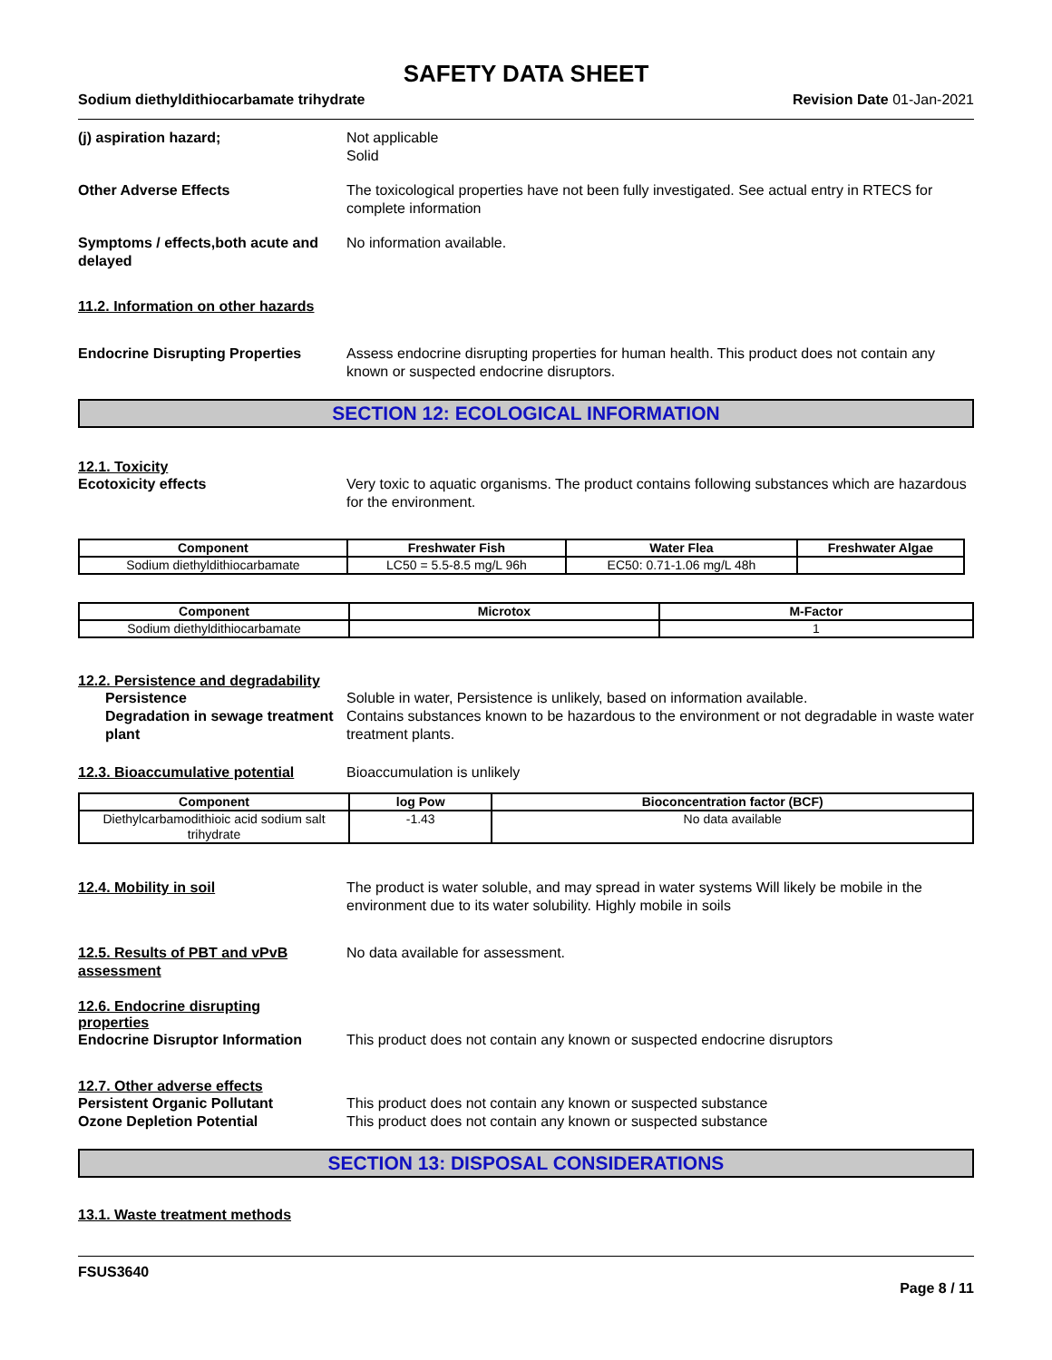SAFETY DATA SHEET
Sodium diethyldithiocarbamate trihydrate Revision Date 01-Jan-2021
(j) aspiration hazard; Not applicable
Solid
Other Adverse Effects The toxicological properties have not been fully investigated. See actual entry in RTECS for complete information
Symptoms / effects,both acute and delayed
No information available.
11.2. Information on other hazards
Endocrine Disrupting Properties
Assess endocrine disrupting properties for human health. This product does not contain any known or suspected endocrine disruptors.
SECTION 12: ECOLOGICAL INFORMATION
12.1. Toxicity
Ecotoxicity effects Very toxic to aquatic organisms. The product contains following substances which are hazardous for the environment.
| Component | Freshwater Fish | Water Flea | Freshwater Algae |
| --- | --- | --- | --- |
| Sodium diethyldithiocarbamate | LC50 = 5.5-8.5 mg/L 96h | EC50: 0.71-1.06 mg/L 48h | |
| Component | Microtox | M-Factor |
| --- | --- | --- |
| Sodium diethyldithiocarbamate | | 1 |
12.2. Persistence and degradability
Persistence Soluble in water, Persistence is unlikely, based on information available.
Degradation in sewage treatment plant
Contains substances known to be hazardous to the environment or not degradable in waste water treatment plants.
12.3. Bioaccumulative potential
Bioaccumulation is unlikely
| Component | log Pow | Bioconcentration factor (BCF) |
| --- | --- | --- |
| Diethylcarbamodithioic acid sodium salt trihydrate | -1.43 | No data available |
12.4. Mobility in soil The product is water soluble, and may spread in water systems Will likely be mobile in the environment due to its water solubility. Highly mobile in soils
12.5. Results of PBT and vPvB assessment
No data available for assessment.
12.6. Endocrine disrupting properties
Endocrine Disruptor Information
This product does not contain any known or suspected endocrine disruptors
12.7. Other adverse effects
Persistent Organic Pollutant This product does not contain any known or suspected substance
Ozone Depletion Potential This product does not contain any known or suspected substance
SECTION 13: DISPOSAL CONSIDERATIONS
13.1. Waste treatment methods
FSUS3640
Page 8 / 11